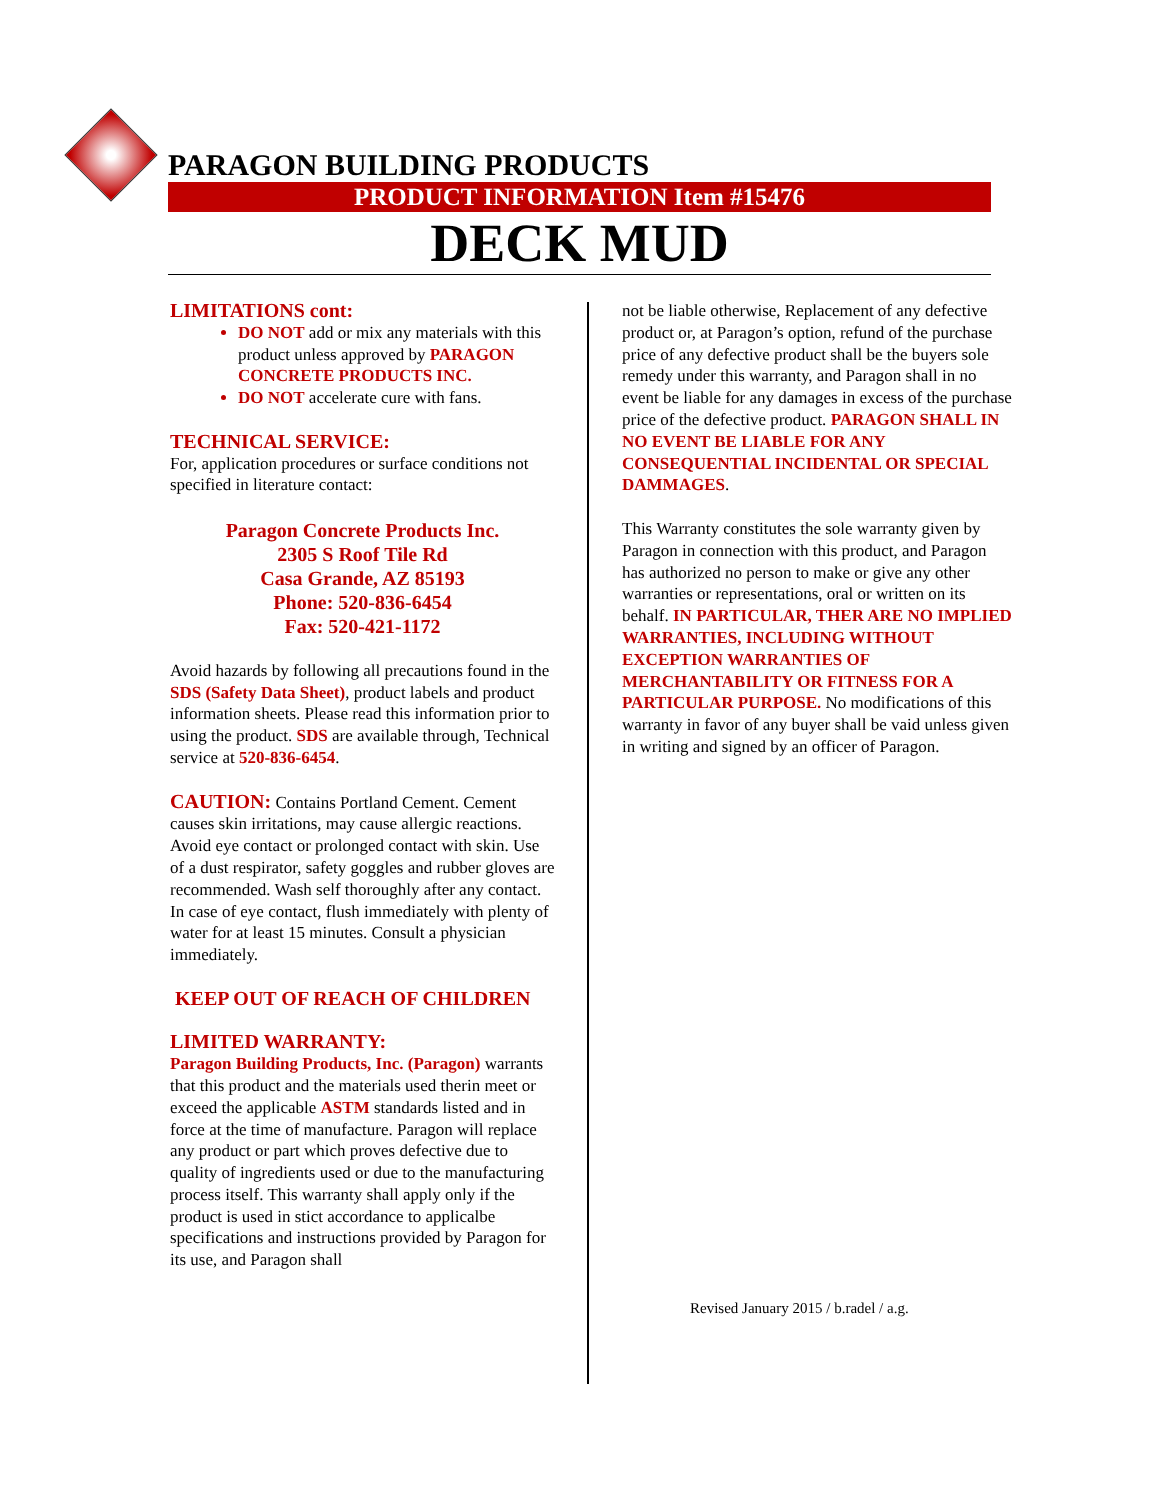PARAGON BUILDING PRODUCTS
PRODUCT INFORMATION Item #15476
DECK MUD
LIMITATIONS cont:
DO NOT add or mix any materials with this product unless approved by PARAGON CONCRETE PRODUCTS INC.
DO NOT accelerate cure with fans.
TECHNICAL SERVICE:
For, application procedures or surface conditions not specified in literature contact:
Paragon Concrete Products Inc.
2305 S Roof Tile Rd
Casa Grande, AZ 85193
Phone: 520-836-6454
Fax: 520-421-1172
Avoid hazards by following all precautions found in the SDS (Safety Data Sheet), product labels and product information sheets. Please read this information prior to using the product. SDS are available through, Technical service at 520-836-6454.
CAUTION: Contains Portland Cement. Cement causes skin irritations, may cause allergic reactions. Avoid eye contact or prolonged contact with skin. Use of a dust respirator, safety goggles and rubber gloves are recommended. Wash self thoroughly after any contact. In case of eye contact, flush immediately with plenty of water for at least 15 minutes. Consult a physician immediately.
KEEP OUT OF REACH OF CHILDREN
LIMITED WARRANTY:
Paragon Building Products, Inc. (Paragon) warrants that this product and the materials used therin meet or exceed the applicable ASTM standards listed and in force at the time of manufacture. Paragon will replace any product or part which proves defective due to quality of ingredients used or due to the manufacturing process itself. This warranty shall apply only if the product is used in stict accordance to applicalbe specifications and instructions provided by Paragon for its use, and Paragon shall
not be liable otherwise, Replacement of any defective product or, at Paragon’s option, refund of the purchase price of any defective product shall be the buyers sole remedy under this warranty, and Paragon shall in no event be liable for any damages in excess of the purchase price of the defective product. PARAGON SHALL IN NO EVENT BE LIABLE FOR ANY CONSEQUENTIAL INCIDENTAL OR SPECIAL DAMMAGES.
This Warranty constitutes the sole warranty given by Paragon in connection with this product, and Paragon has authorized no person to make or give any other warranties or representations, oral or written on its behalf. IN PARTICULAR, THER ARE NO IMPLIED WARRANTIES, INCLUDING WITHOUT EXCEPTION WARRANTIES OF MERCHANTABILITY OR FITNESS FOR A PARTICULAR PURPOSE. No modifications of this warranty in favor of any buyer shall be vaid unless given in writing and signed by an officer of Paragon.
Revised January 2015 / b.radel / a.g.